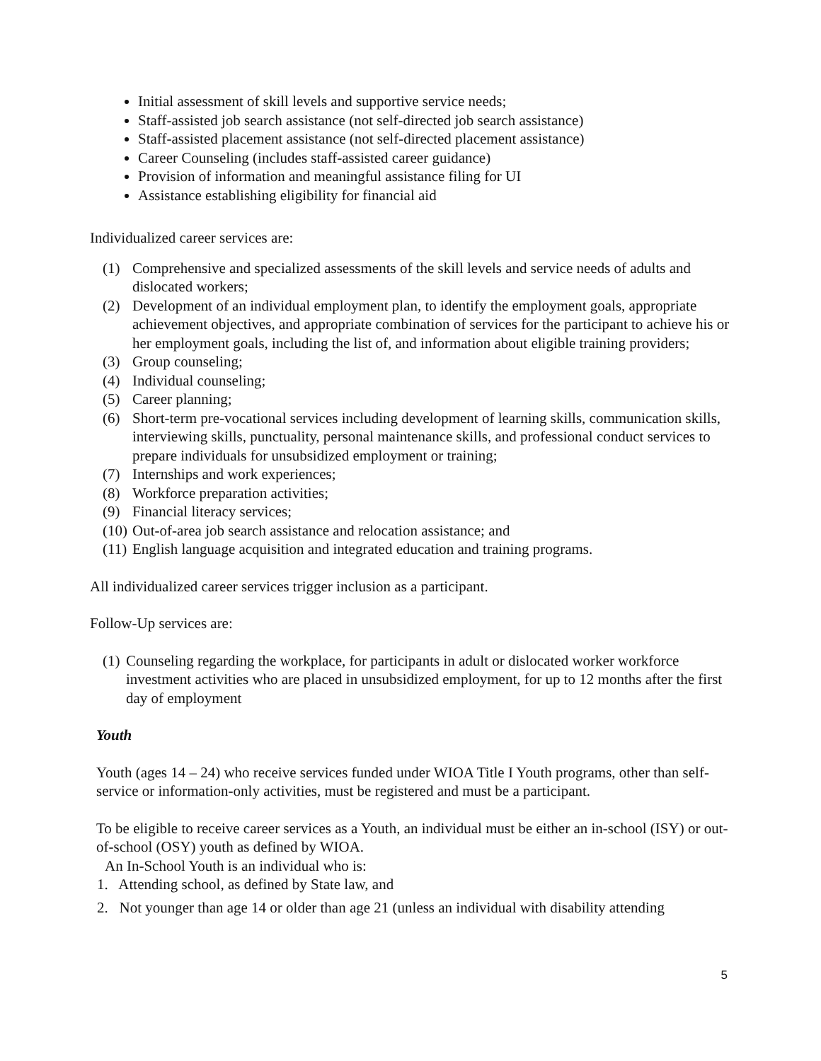Initial assessment of skill levels and supportive service needs;
Staff-assisted job search assistance (not self-directed job search assistance)
Staff-assisted placement assistance (not self-directed placement assistance)
Career Counseling (includes staff-assisted career guidance)
Provision of information and meaningful assistance filing for UI
Assistance establishing eligibility for financial aid
Individualized career services are:
(1) Comprehensive and specialized assessments of the skill levels and service needs of adults and dislocated workers;
(2) Development of an individual employment plan, to identify the employment goals, appropriate achievement objectives, and appropriate combination of services for the participant to achieve his or her employment goals, including the list of, and information about eligible training providers;
(3) Group counseling;
(4) Individual counseling;
(5) Career planning;
(6) Short-term pre-vocational services including development of learning skills, communication skills, interviewing skills, punctuality, personal maintenance skills, and professional conduct services to prepare individuals for unsubsidized employment or training;
(7) Internships and work experiences;
(8) Workforce preparation activities;
(9) Financial literacy services;
(10) Out-of-area job search assistance and relocation assistance; and
(11) English language acquisition and integrated education and training programs.
All individualized career services trigger inclusion as a participant.
Follow-Up services are:
(1) Counseling regarding the workplace, for participants in adult or dislocated worker workforce investment activities who are placed in unsubsidized employment, for up to 12 months after the first day of employment
Youth
Youth (ages 14 – 24) who receive services funded under WIOA Title I Youth programs, other than self-service or information-only activities, must be registered and must be a participant.
To be eligible to receive career services as a Youth, an individual must be either an in-school (ISY) or out-of-school (OSY) youth as defined by WIOA.
An In-School Youth is an individual who is:
1. Attending school, as defined by State law, and
2. Not younger than age 14 or older than age 21 (unless an individual with disability attending
5